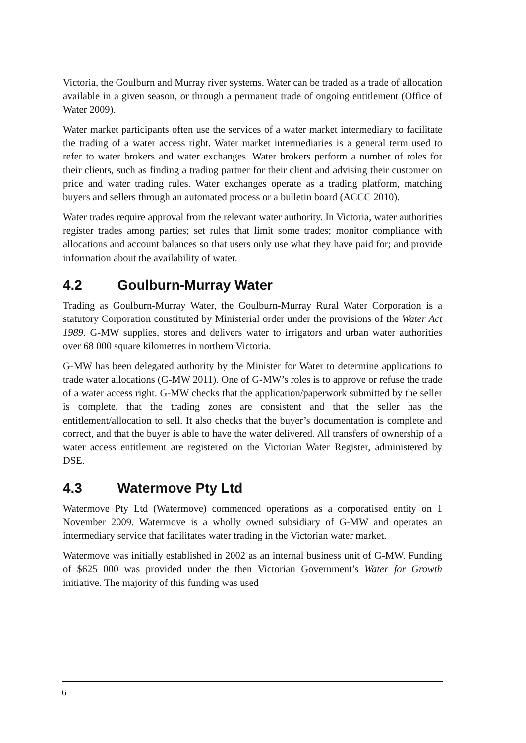Victoria, the Goulburn and Murray river systems. Water can be traded as a trade of allocation available in a given season, or through a permanent trade of ongoing entitlement (Office of Water 2009).
Water market participants often use the services of a water market intermediary to facilitate the trading of a water access right. Water market intermediaries is a general term used to refer to water brokers and water exchanges. Water brokers perform a number of roles for their clients, such as finding a trading partner for their client and advising their customer on price and water trading rules. Water exchanges operate as a trading platform, matching buyers and sellers through an automated process or a bulletin board (ACCC 2010).
Water trades require approval from the relevant water authority. In Victoria, water authorities register trades among parties; set rules that limit some trades; monitor compliance with allocations and account balances so that users only use what they have paid for; and provide information about the availability of water.
4.2 Goulburn-Murray Water
Trading as Goulburn-Murray Water, the Goulburn-Murray Rural Water Corporation is a statutory Corporation constituted by Ministerial order under the provisions of the Water Act 1989. G-MW supplies, stores and delivers water to irrigators and urban water authorities over 68 000 square kilometres in northern Victoria.
G-MW has been delegated authority by the Minister for Water to determine applications to trade water allocations (G-MW 2011). One of G-MW’s roles is to approve or refuse the trade of a water access right. G-MW checks that the application/paperwork submitted by the seller is complete, that the trading zones are consistent and that the seller has the entitlement/allocation to sell. It also checks that the buyer’s documentation is complete and correct, and that the buyer is able to have the water delivered. All transfers of ownership of a water access entitlement are registered on the Victorian Water Register, administered by DSE.
4.3 Watermove Pty Ltd
Watermove Pty Ltd (Watermove) commenced operations as a corporatised entity on 1 November 2009. Watermove is a wholly owned subsidiary of G-MW and operates an intermediary service that facilitates water trading in the Victorian water market.
Watermove was initially established in 2002 as an internal business unit of G-MW. Funding of $625 000 was provided under the then Victorian Government’s Water for Growth initiative. The majority of this funding was used
6